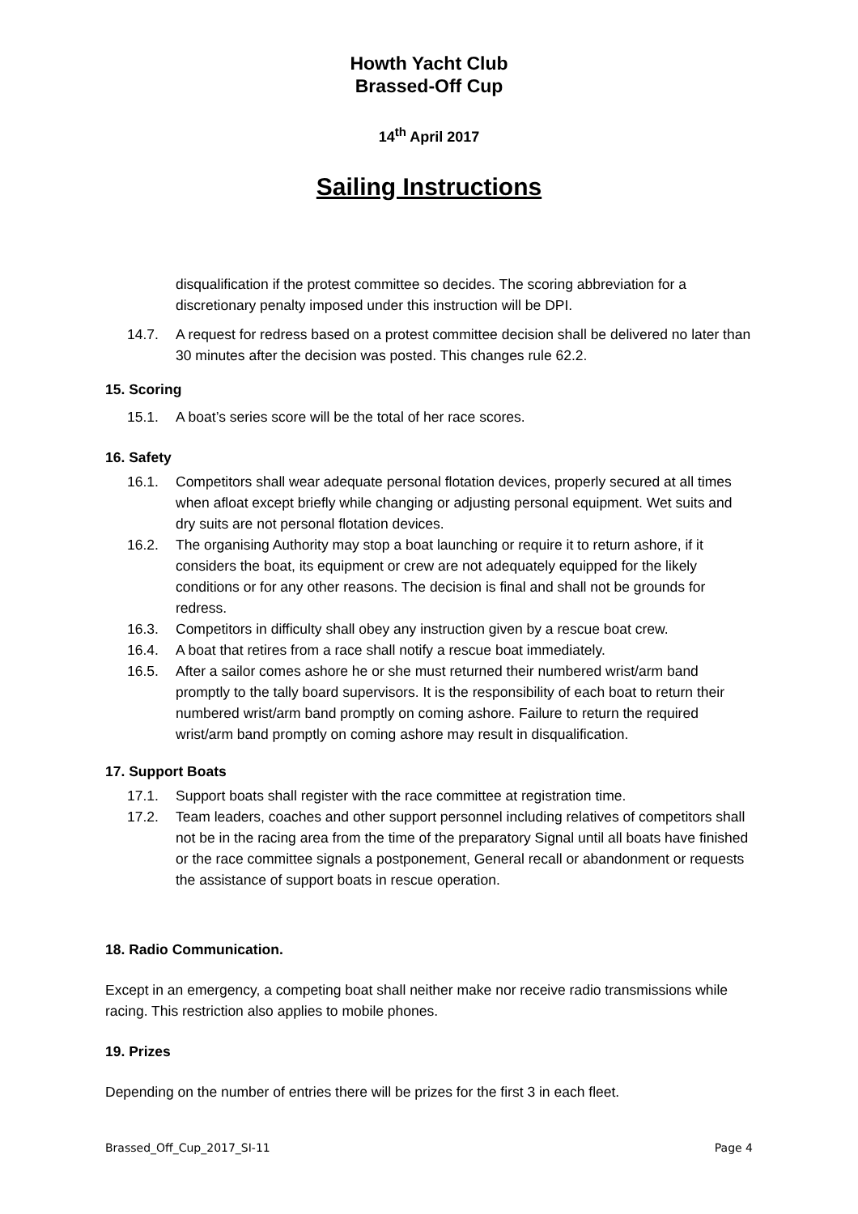Howth Yacht Club
Brassed-Off Cup
14<sup>th</sup> April 2017
Sailing Instructions
disqualification if the protest committee so decides. The scoring abbreviation for a discretionary penalty imposed under this instruction will be DPI.
14.7. A request for redress based on a protest committee decision shall be delivered no later than 30 minutes after the decision was posted. This changes rule 62.2.
15. Scoring
15.1. A boat’s series score will be the total of her race scores.
16. Safety
16.1. Competitors shall wear adequate personal flotation devices, properly secured at all times when afloat except briefly while changing or adjusting personal equipment. Wet suits and dry suits are not personal flotation devices.
16.2. The organising Authority may stop a boat launching or require it to return ashore, if it considers the boat, its equipment or crew are not adequately equipped for the likely conditions or for any other reasons. The decision is final and shall not be grounds for redress.
16.3. Competitors in difficulty shall obey any instruction given by a rescue boat crew.
16.4. A boat that retires from a race shall notify a rescue boat immediately.
16.5. After a sailor comes ashore he or she must returned their numbered wrist/arm band promptly to the tally board supervisors. It is the responsibility of each boat to return their numbered wrist/arm band promptly on coming ashore. Failure to return the required wrist/arm band promptly on coming ashore may result in disqualification.
17. Support Boats
17.1. Support boats shall register with the race committee at registration time.
17.2. Team leaders, coaches and other support personnel including relatives of competitors shall not be in the racing area from the time of the preparatory Signal until all boats have finished or the race committee signals a postponement, General recall or abandonment or requests the assistance of support boats in rescue operation.
18. Radio Communication.
Except in an emergency, a competing boat shall neither make nor receive radio transmissions while racing. This restriction also applies to mobile phones.
19. Prizes
Depending on the number of entries there will be prizes for the first 3 in each fleet.
Brassed_Off_Cup_2017_SI-11 Page 4